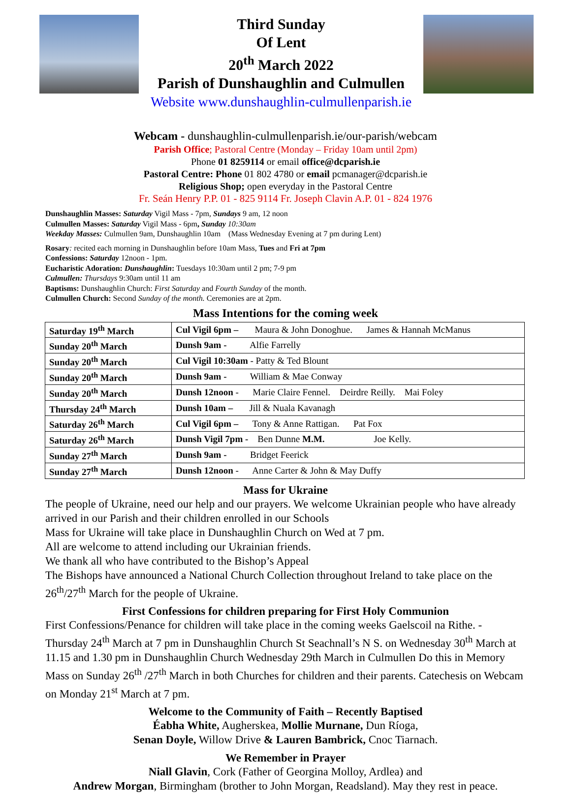Third Sunday
Of Lent
20<sup>th</sup> March 2022
Parish of Dunshaughlin and Culmullen
Website www.dunshaughlin-culmullenparish.ie
Webcam - dunshaughlin-culmullenparish.ie/our-parish/webcam
Parish Office; Pastoral Centre (Monday – Friday 10am until 2pm)
Phone 01 8259114 or email office@dcparish.ie
Pastoral Centre: Phone 01 802 4780 or email pcmanager@dcparish.ie
Religious Shop; open everyday in the Pastoral Centre
Fr. Seán Henry P.P. 01 - 825 9114 Fr. Joseph Clavin A.P. 01 - 824 1976
Dunshaughlin Masses: Saturday Vigil Mass - 7pm, Sundays 9 am, 12 noon
Culmullen Masses: Saturday Vigil Mass - 6pm, Sunday 10:30am
Weekday Masses: Culmullen 9am, Dunshaughlin 10am (Mass Wednesday Evening at 7 pm during Lent)
Rosary: recited each morning in Dunshaughlin before 10am Mass, Tues and Fri at 7pm
Confessions: Saturday 12noon - 1pm.
Eucharistic Adoration: Dunshaughlin: Tuesdays 10:30am until 2 pm; 7-9 pm
Culmullen: Thursdays 9:30am until 11 am
Baptisms: Dunshaughlin Church: First Saturday and Fourth Sunday of the month.
Culmullen Church: Second Sunday of the month. Ceremonies are at 2pm.
Mass Intentions for the coming week
| Saturday 19<sup>th</sup> March | Cul Vigil 6pm – Maura & John Donoghue. James & Hannah McManus |
| Sunday 20<sup>th</sup> March | Dunsh 9am - Alfie Farrelly |
| Sunday 20<sup>th</sup> March | Cul Vigil 10:30am - Patty & Ted Blount |
| Sunday 20<sup>th</sup> March | Dunsh 9am - William & Mae Conway |
| Sunday 20<sup>th</sup> March | Dunsh 12noon - Marie Claire Fennel. Deirdre Reilly. Mai Foley |
| Thursday 24<sup>th</sup> March | Dunsh 10am – Jill & Nuala Kavanagh |
| Saturday 26<sup>th</sup> March | Cul Vigil 6pm – Tony & Anne Rattigan. Pat Fox |
| Saturday 26<sup>th</sup> March | Dunsh Vigil 7pm - Ben Dunne M.M. Joe Kelly. |
| Sunday 27<sup>th</sup> March | Dunsh 9am - Bridget Feerick |
| Sunday 27<sup>th</sup> March | Dunsh 12noon - Anne Carter & John & May Duffy |
Mass for Ukraine
The people of Ukraine, need our help and our prayers. We welcome Ukrainian people who have already arrived in our Parish and their children enrolled in our Schools
Mass for Ukraine will take place in Dunshaughlin Church on Wed at 7 pm.
All are welcome to attend including our Ukrainian friends.
We thank all who have contributed to the Bishop’s Appeal
The Bishops have announced a National Church Collection throughout Ireland to take place on the 26<sup>th</sup>/27<sup>th</sup> March for the people of Ukraine.
First Confessions for children preparing for First Holy Communion
First Confessions/Penance for children will take place in the coming weeks Gaelscoil na Rithe. - Thursday 24<sup>th</sup> March at 7 pm in Dunshaughlin Church St Seachnall’s N S. on Wednesday 30<sup>th</sup> March at 11.15 and 1.30 pm in Dunshaughlin Church Wednesday 29th March in Culmullen Do this in Memory Mass on Sunday 26<sup>th</sup> /27<sup>th</sup> March in both Churches for children and their parents. Catechesis on Webcam on Monday 21<sup>st</sup> March at 7 pm.
Welcome to the Community of Faith – Recently Baptised
Éabha White, Augherskea, Mollie Murnane, Dun Ríoga,
Senan Doyle, Willow Drive & Lauren Bambrick, Cnoc Tiarnach.
We Remember in Prayer
Niall Glavin, Cork (Father of Georgina Molloy, Ardlea) and
Andrew Morgan, Birmingham (brother to John Morgan, Readsland). May they rest in peace.